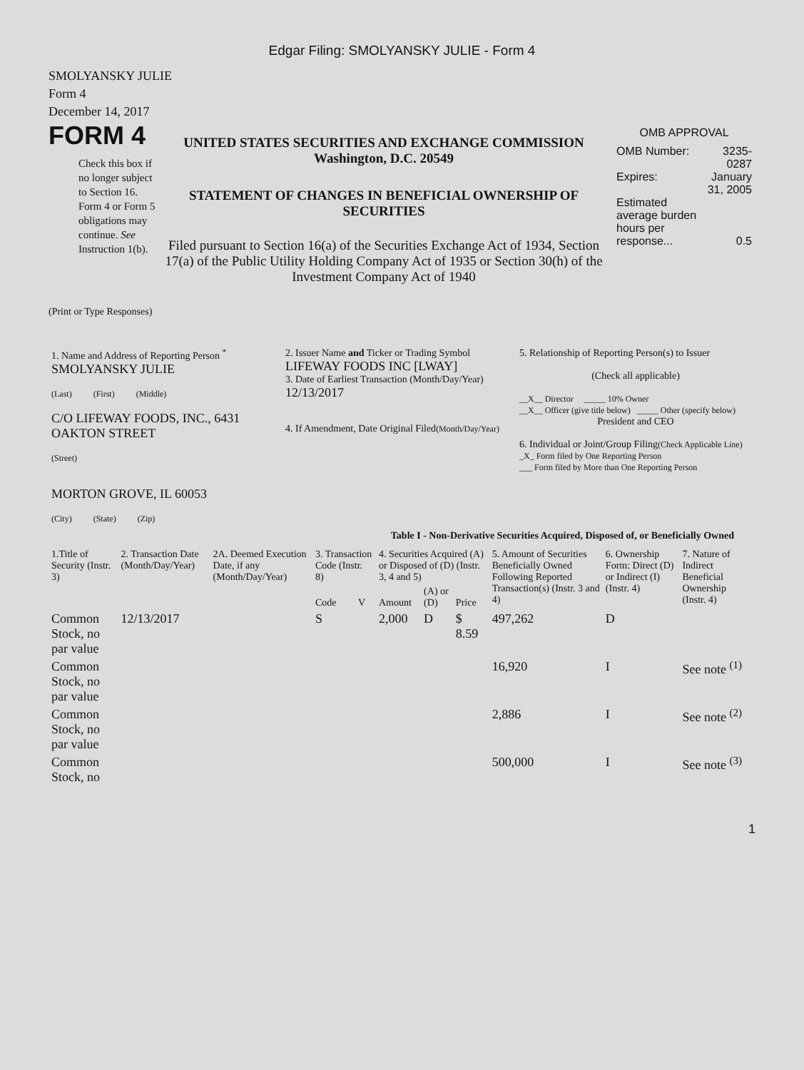Edgar Filing: SMOLYANSKY JULIE - Form 4
SMOLYANSKY JULIE
Form 4
December 14, 2017
FORM 4
Check this box if no longer subject to Section 16. Form 4 or Form 5 obligations may continue. See Instruction 1(b).
UNITED STATES SECURITIES AND EXCHANGE COMMISSION
Washington, D.C. 20549
STATEMENT OF CHANGES IN BENEFICIAL OWNERSHIP OF SECURITIES
Filed pursuant to Section 16(a) of the Securities Exchange Act of 1934, Section 17(a) of the Public Utility Holding Company Act of 1935 or Section 30(h) of the Investment Company Act of 1940
OMB APPROVAL
| OMB Number: | 3235-0287 |
| Expires: | January 31, 2005 |
| Estimated average burden hours per response... | 0.5 |
(Print or Type Responses)
| 1. Name and Address of Reporting Person <sup>*</sup> SMOLYANSKY JULIE (Last) (First) (Middle) C/O LIFEWAY FOODS, INC., 6431 OAKTON STREET (Street) MORTON GROVE, IL 60053 (City) (State) (Zip) | 2. Issuer Name and Ticker or Trading Symbol LIFEWAY FOODS INC [LWAY] 3. Date of Earliest Transaction (Month/Day/Year) 12/13/2017 4. If Amendment, Date Original Filed (Month/Day/Year) | 5. Relationship of Reporting Person(s) to Issuer (Check all applicable) __X__ Director _____ 10% Owner __X__ Officer (give title below) _____ Other (specify below) President and CEO 6. Individual or Joint/Group Filing (Check Applicable Line) _X_ Form filed by One Reporting Person ___ Form filed by More than One Reporting Person |
Table I - Non-Derivative Securities Acquired, Disposed of, or Beneficially Owned
| 1.Title of Security (Instr. 3) | 2. Transaction Date (Month/Day/Year) | 2A. Deemed Execution Date, if any (Month/Day/Year) | 3. Transaction Code (Instr. 8) | | 4. Securities Acquired (A) or Disposed of (D) (Instr. 3, 4 and 5) | | | 5. Amount of Securities Beneficially Owned Following Reported Transaction(s) (Instr. 3 and 4) | 6. Ownership Form: Direct (D) or Indirect (I) (Instr. 4) | 7. Nature of Indirect Beneficial Ownership (Instr. 4) |
| --- | --- | --- | --- | --- | --- | --- | --- | --- | --- | --- |
| | | | Code | V | Amount | (A) or (D) | Price | | | |
| Common Stock, no par value | 12/13/2017 | | S | | 2,000 | D | $ 8.59 | 497,262 | D | |
| Common Stock, no par value | | | | | | | | 16,920 | I | See note <sup>(1)</sup> |
| Common Stock, no par value | | | | | | | | 2,886 | I | See note <sup>(2)</sup> |
| Common Stock, no | | | | | | | | 500,000 | I | See note <sup>(3)</sup> |
1